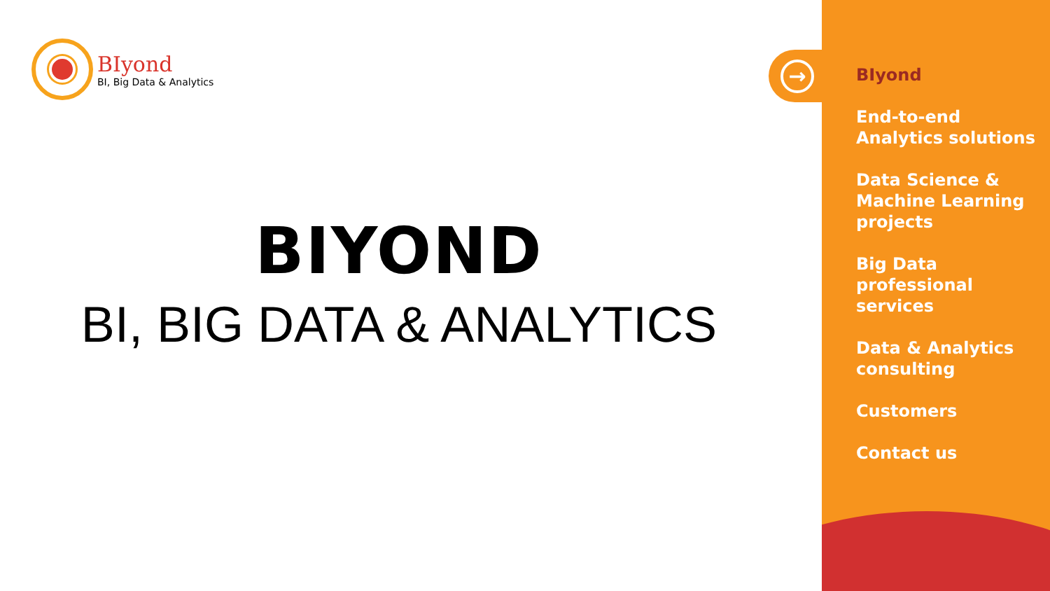BIyond
BI, Big Data & Analytics
BIYOND
BI, BIG DATA & ANALYTICS
→
BIyond
End-to-end
Analytics solutions
Data Science &
Machine Learning
projects
Big Data
professional
services
Data & Analytics
consulting
Customers
Contact us